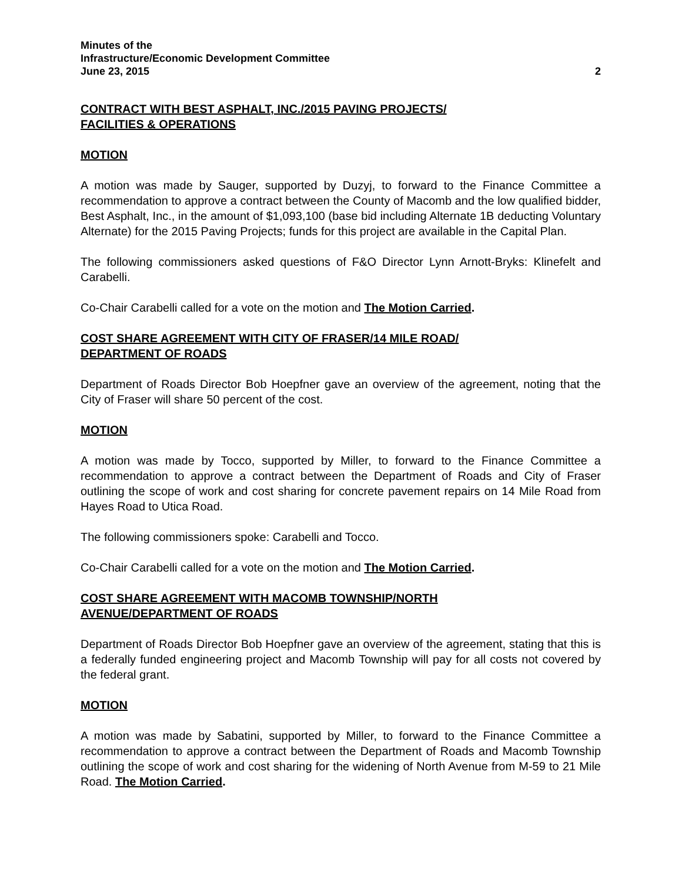Minutes of the
Infrastructure/Economic Development Committee
June 23, 2015 2
CONTRACT WITH BEST ASPHALT, INC./2015 PAVING PROJECTS/
FACILITIES & OPERATIONS
MOTION
A motion was made by Sauger, supported by Duzyj, to forward to the Finance Committee a recommendation to approve a contract between the County of Macomb and the low qualified bidder, Best Asphalt, Inc., in the amount of $1,093,100 (base bid including Alternate 1B deducting Voluntary Alternate) for the 2015 Paving Projects; funds for this project are available in the Capital Plan.
The following commissioners asked questions of F&O Director Lynn Arnott-Bryks: Klinefelt and Carabelli.
Co-Chair Carabelli called for a vote on the motion and The Motion Carried.
COST SHARE AGREEMENT WITH CITY OF FRASER/14 MILE ROAD/
DEPARTMENT OF ROADS
Department of Roads Director Bob Hoepfner gave an overview of the agreement, noting that the City of Fraser will share 50 percent of the cost.
MOTION
A motion was made by Tocco, supported by Miller, to forward to the Finance Committee a recommendation to approve a contract between the Department of Roads and City of Fraser outlining the scope of work and cost sharing for concrete pavement repairs on 14 Mile Road from Hayes Road to Utica Road.
The following commissioners spoke: Carabelli and Tocco.
Co-Chair Carabelli called for a vote on the motion and The Motion Carried.
COST SHARE AGREEMENT WITH MACOMB TOWNSHIP/NORTH
AVENUE/DEPARTMENT OF ROADS
Department of Roads Director Bob Hoepfner gave an overview of the agreement, stating that this is a federally funded engineering project and Macomb Township will pay for all costs not covered by the federal grant.
MOTION
A motion was made by Sabatini, supported by Miller, to forward to the Finance Committee a recommendation to approve a contract between the Department of Roads and Macomb Township outlining the scope of work and cost sharing for the widening of North Avenue from M-59 to 21 Mile Road. The Motion Carried.